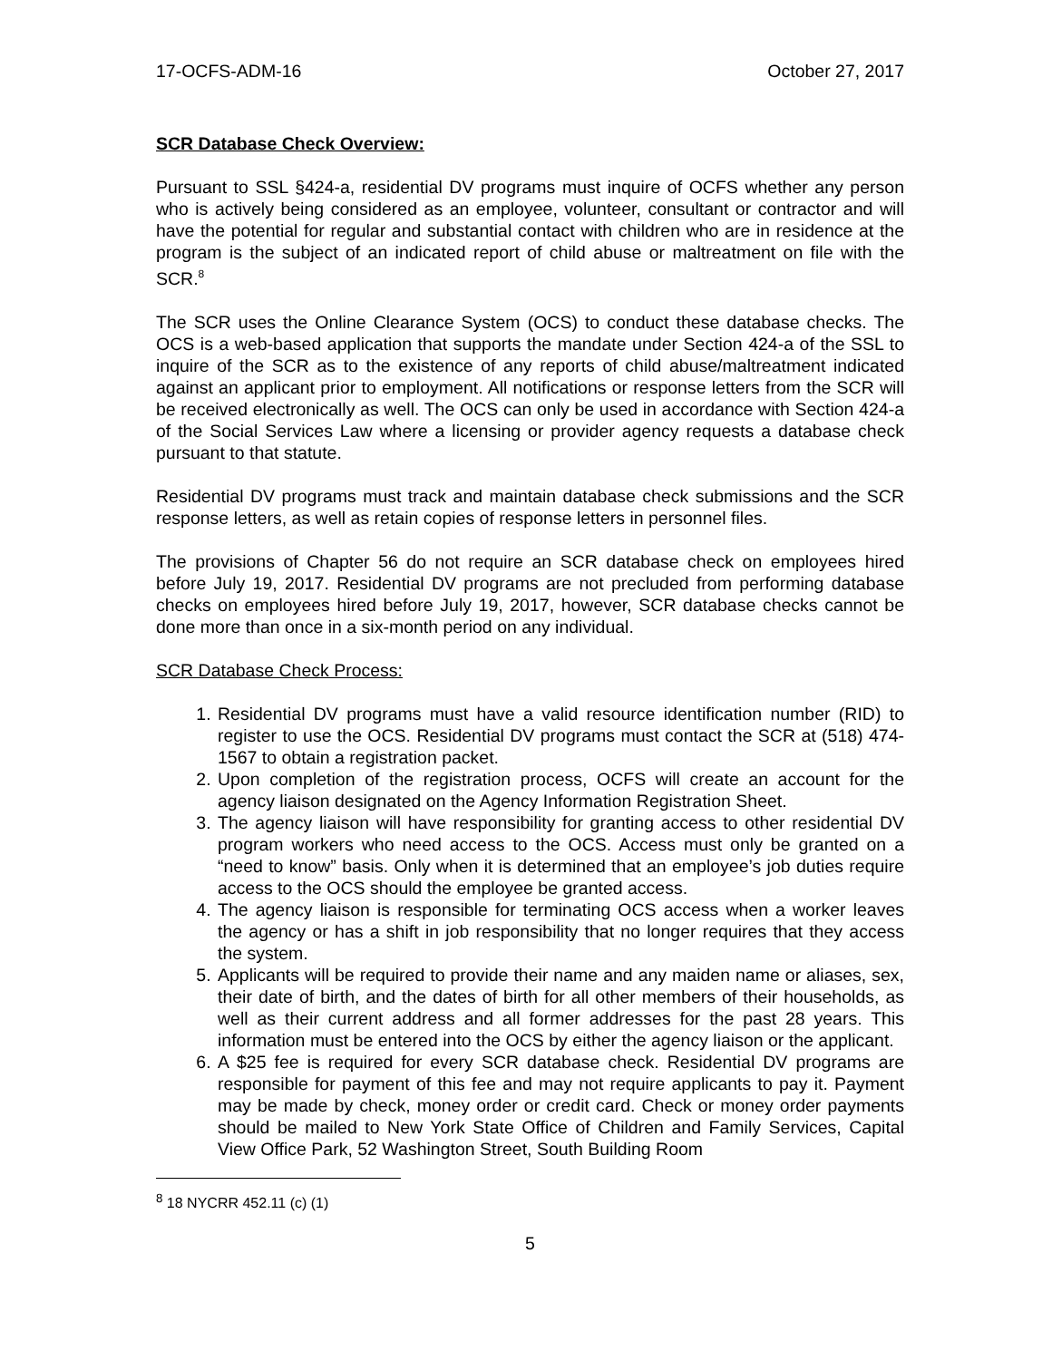17-OCFS-ADM-16 October 27, 2017
SCR Database Check Overview:
Pursuant to SSL §424-a, residential DV programs must inquire of OCFS whether any person who is actively being considered as an employee, volunteer, consultant or contractor and will have the potential for regular and substantial contact with children who are in residence at the program is the subject of an indicated report of child abuse or maltreatment on file with the SCR.<sup>8</sup>
The SCR uses the Online Clearance System (OCS) to conduct these database checks. The OCS is a web-based application that supports the mandate under Section 424-a of the SSL to inquire of the SCR as to the existence of any reports of child abuse/maltreatment indicated against an applicant prior to employment. All notifications or response letters from the SCR will be received electronically as well. The OCS can only be used in accordance with Section 424-a of the Social Services Law where a licensing or provider agency requests a database check pursuant to that statute.
Residential DV programs must track and maintain database check submissions and the SCR response letters, as well as retain copies of response letters in personnel files.
The provisions of Chapter 56 do not require an SCR database check on employees hired before July 19, 2017. Residential DV programs are not precluded from performing database checks on employees hired before July 19, 2017, however, SCR database checks cannot be done more than once in a six-month period on any individual.
SCR Database Check Process:
1. Residential DV programs must have a valid resource identification number (RID) to register to use the OCS. Residential DV programs must contact the SCR at (518) 474-1567 to obtain a registration packet.
2. Upon completion of the registration process, OCFS will create an account for the agency liaison designated on the Agency Information Registration Sheet.
3. The agency liaison will have responsibility for granting access to other residential DV program workers who need access to the OCS. Access must only be granted on a “need to know” basis. Only when it is determined that an employee’s job duties require access to the OCS should the employee be granted access.
4. The agency liaison is responsible for terminating OCS access when a worker leaves the agency or has a shift in job responsibility that no longer requires that they access the system.
5. Applicants will be required to provide their name and any maiden name or aliases, sex, their date of birth, and the dates of birth for all other members of their households, as well as their current address and all former addresses for the past 28 years. This information must be entered into the OCS by either the agency liaison or the applicant.
6. A $25 fee is required for every SCR database check. Residential DV programs are responsible for payment of this fee and may not require applicants to pay it. Payment may be made by check, money order or credit card. Check or money order payments should be mailed to New York State Office of Children and Family Services, Capital View Office Park, 52 Washington Street, South Building Room
<sup>8</sup> 18 NYCRR 452.11 (c) (1)
5